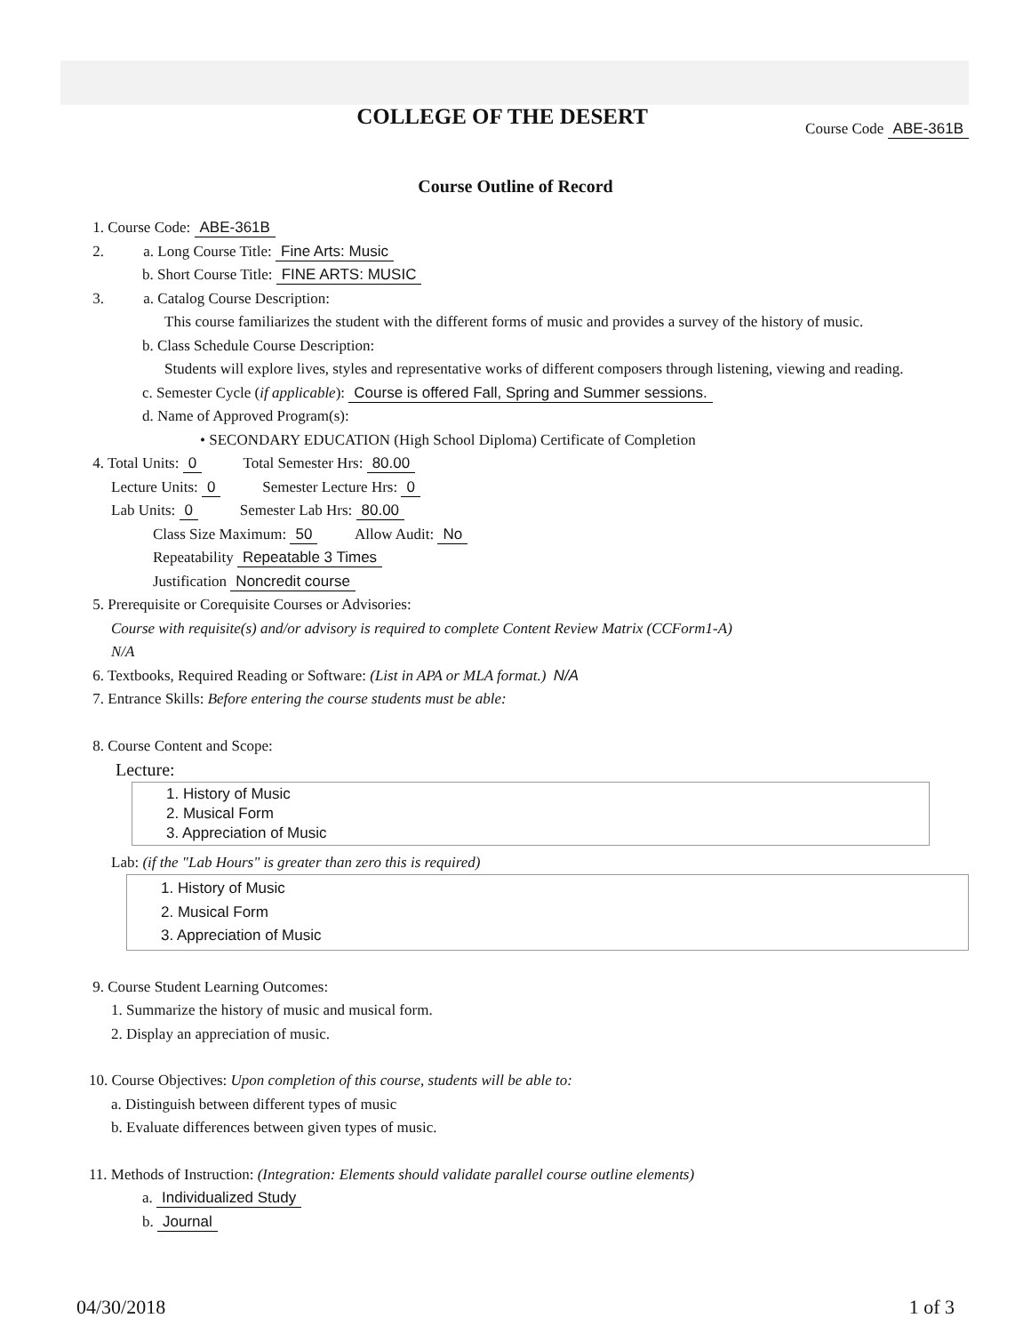COLLEGE OF THE DESERT
Course Code ABE-361B
Course Outline of Record
1. Course Code: ABE-361B
2. a. Long Course Title: Fine Arts: Music
b. Short Course Title: FINE ARTS: MUSIC
3. a. Catalog Course Description:
This course familiarizes the student with the different forms of music and provides a survey of the history of music.
b. Class Schedule Course Description:
Students will explore lives, styles and representative works of different composers through listening, viewing and reading.
c. Semester Cycle (if applicable): Course is offered Fall, Spring and Summer sessions.
d. Name of Approved Program(s):
• SECONDARY EDUCATION (High School Diploma) Certificate of Completion
4. Total Units: 0 Total Semester Hrs: 80.00
Lecture Units: 0 Semester Lecture Hrs: 0
Lab Units: 0 Semester Lab Hrs: 80.00
Class Size Maximum: 50 Allow Audit: No
Repeatability Repeatable 3 Times
Justification Noncredit course
5. Prerequisite or Corequisite Courses or Advisories:
Course with requisite(s) and/or advisory is required to complete Content Review Matrix (CCForm1-A)
N/A
6. Textbooks, Required Reading or Software: (List in APA or MLA format.) N/A
7. Entrance Skills: Before entering the course students must be able:
8. Course Content and Scope:
Lecture:
1. History of Music
2. Musical Form
3. Appreciation of Music
Lab: (if the "Lab Hours" is greater than zero this is required)
1. History of Music
2. Musical Form
3. Appreciation of Music
9. Course Student Learning Outcomes:
1. Summarize the history of music and musical form.
2. Display an appreciation of music.
10. Course Objectives: Upon completion of this course, students will be able to:
a. Distinguish between different types of music
b. Evaluate differences between given types of music.
11. Methods of Instruction: (Integration: Elements should validate parallel course outline elements)
a. Individualized Study
b. Journal
04/30/2018 1 of 3